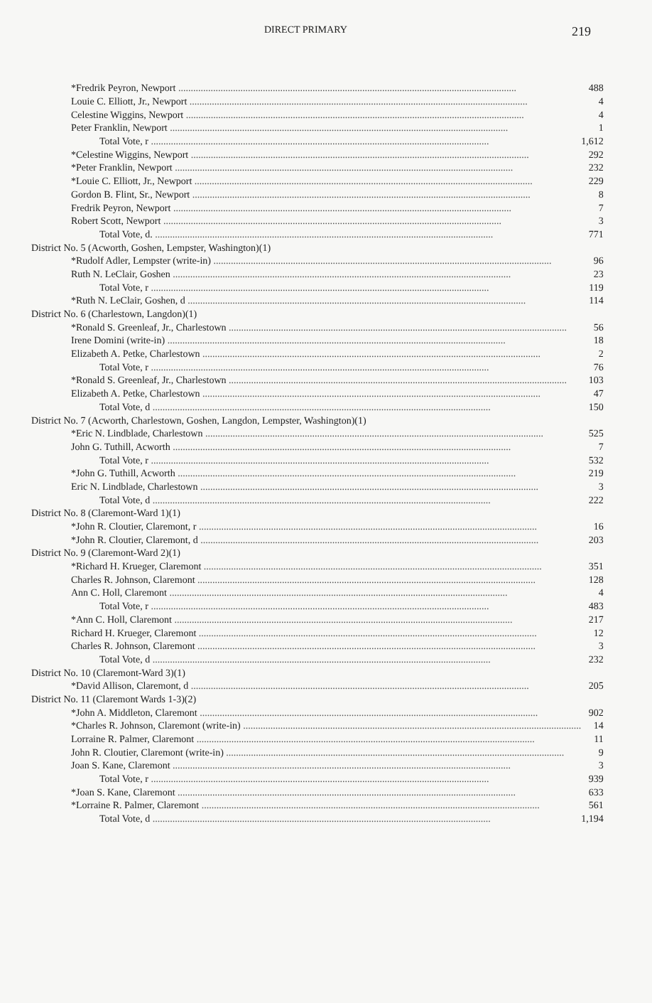DIRECT PRIMARY 219
| *Fredrik Peyron, Newport | 488 |
| Louie C. Elliott, Jr., Newport | 4 |
| Celestine Wiggins, Newport | 4 |
| Peter Franklin, Newport | 1 |
| Total Vote, r | 1,612 |
| *Celestine Wiggins, Newport | 292 |
| *Peter Franklin, Newport | 232 |
| *Louie C. Elliott, Jr., Newport | 229 |
| Gordon B. Flint, Sr., Newport | 8 |
| Fredrik Peyron, Newport | 7 |
| Robert Scott, Newport | 3 |
| Total Vote, d. | 771 |
| District No. 5 (Acworth, Goshen, Lempster, Washington)(1) | |
| *Rudolf Adler, Lempster (write-in) | 96 |
| Ruth N. LeClair, Goshen | 23 |
| Total Vote, r | 119 |
| *Ruth N. LeClair, Goshen, d | 114 |
| District No. 6 (Charlestown, Langdon)(1) | |
| *Ronald S. Greenleaf, Jr., Charlestown | 56 |
| Irene Domini (write-in) | 18 |
| Elizabeth A. Petke, Charlestown | 2 |
| Total Vote, r | 76 |
| *Ronald S. Greenleaf, Jr., Charlestown | 103 |
| Elizabeth A. Petke, Charlestown | 47 |
| Total Vote, d | 150 |
| District No. 7 (Acworth, Charlestown, Goshen, Langdon, Lempster, Washington)(1) | |
| *Eric N. Lindblade, Charlestown | 525 |
| John G. Tuthill, Acworth | 7 |
| Total Vote, r | 532 |
| *John G. Tuthill, Acworth | 219 |
| Eric N. Lindblade, Charlestown | 3 |
| Total Vote, d | 222 |
| District No. 8 (Claremont-Ward 1)(1) | |
| *John R. Cloutier, Claremont, r | 16 |
| *John R. Cloutier, Claremont, d | 203 |
| District No. 9 (Claremont-Ward 2)(1) | |
| *Richard H. Krueger, Claremont | 351 |
| Charles R. Johnson, Claremont | 128 |
| Ann C. Holl, Claremont | 4 |
| Total Vote, r | 483 |
| *Ann C. Holl, Claremont | 217 |
| Richard H. Krueger, Claremont | 12 |
| Charles R. Johnson, Claremont | 3 |
| Total Vote, d | 232 |
| District No. 10 (Claremont-Ward 3)(1) | |
| *David Allison, Claremont, d | 205 |
| District No. 11 (Claremont Wards 1-3)(2) | |
| *John A. Middleton, Claremont | 902 |
| *Charles R. Johnson, Claremont (write-in) | 14 |
| Lorraine R. Palmer, Claremont | 11 |
| John R. Cloutier, Claremont (write-in) | 9 |
| Joan S. Kane, Claremont | 3 |
| Total Vote, r | 939 |
| *Joan S. Kane, Claremont | 633 |
| *Lorraine R. Palmer, Claremont | 561 |
| Total Vote, d | 1,194 |